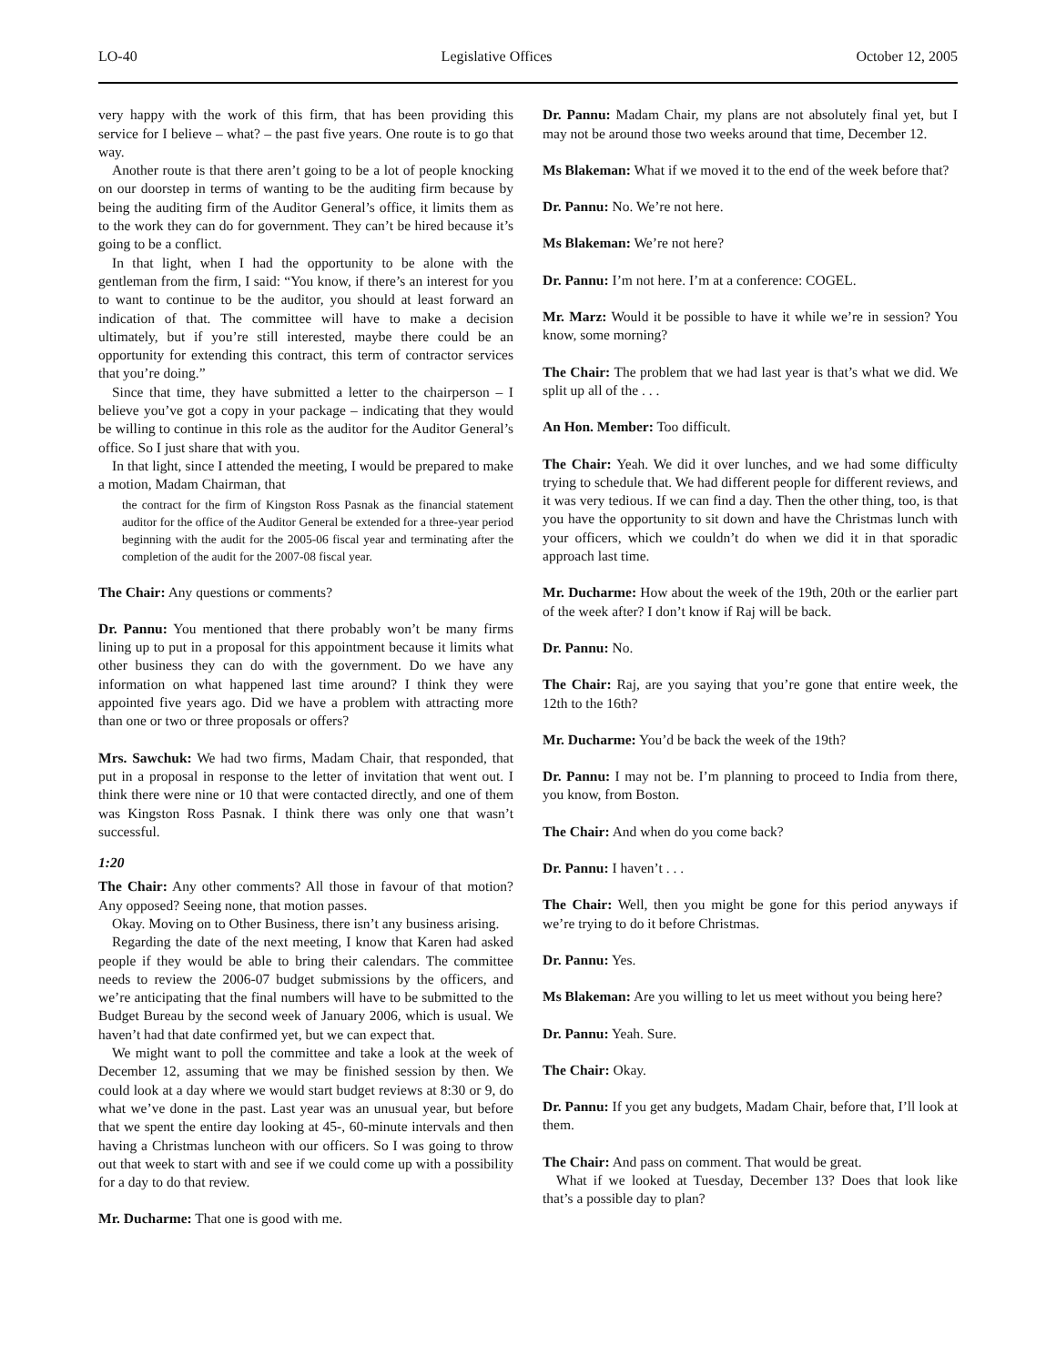LO-40 Legislative Offices October 12, 2005
very happy with the work of this firm, that has been providing this service for I believe – what? – the past five years. One route is to go that way.
Another route is that there aren’t going to be a lot of people knocking on our doorstep in terms of wanting to be the auditing firm because by being the auditing firm of the Auditor General’s office, it limits them as to the work they can do for government. They can’t be hired because it’s going to be a conflict.
In that light, when I had the opportunity to be alone with the gentleman from the firm, I said: “You know, if there’s an interest for you to want to continue to be the auditor, you should at least forward an indication of that. The committee will have to make a decision ultimately, but if you’re still interested, maybe there could be an opportunity for extending this contract, this term of contractor services that you’re doing.”
Since that time, they have submitted a letter to the chairperson – I believe you’ve got a copy in your package – indicating that they would be willing to continue in this role as the auditor for the Auditor General’s office. So I just share that with you.
In that light, since I attended the meeting, I would be prepared to make a motion, Madam Chairman, that
the contract for the firm of Kingston Ross Pasnak as the financial statement auditor for the office of the Auditor General be extended for a three-year period beginning with the audit for the 2005-06 fiscal year and terminating after the completion of the audit for the 2007-08 fiscal year.
The Chair: Any questions or comments?
Dr. Pannu: You mentioned that there probably won’t be many firms lining up to put in a proposal for this appointment because it limits what other business they can do with the government. Do we have any information on what happened last time around? I think they were appointed five years ago. Did we have a problem with attracting more than one or two or three proposals or offers?
Mrs. Sawchuk: We had two firms, Madam Chair, that responded, that put in a proposal in response to the letter of invitation that went out. I think there were nine or 10 that were contacted directly, and one of them was Kingston Ross Pasnak. I think there was only one that wasn’t successful.
1:20
The Chair: Any other comments? All those in favour of that motion? Any opposed? Seeing none, that motion passes.
Okay. Moving on to Other Business, there isn’t any business arising.
Regarding the date of the next meeting, I know that Karen had asked people if they would be able to bring their calendars. The committee needs to review the 2006-07 budget submissions by the officers, and we’re anticipating that the final numbers will have to be submitted to the Budget Bureau by the second week of January 2006, which is usual. We haven’t had that date confirmed yet, but we can expect that.
We might want to poll the committee and take a look at the week of December 12, assuming that we may be finished session by then. We could look at a day where we would start budget reviews at 8:30 or 9, do what we’ve done in the past. Last year was an unusual year, but before that we spent the entire day looking at 45-, 60-minute intervals and then having a Christmas luncheon with our officers. So I was going to throw out that week to start with and see if we could come up with a possibility for a day to do that review.
Mr. Ducharme: That one is good with me.
Dr. Pannu: Madam Chair, my plans are not absolutely final yet, but I may not be around those two weeks around that time, December 12.
Ms Blakeman: What if we moved it to the end of the week before that?
Dr. Pannu: No. We’re not here.
Ms Blakeman: We’re not here?
Dr. Pannu: I’m not here. I’m at a conference: COGEL.
Mr. Marz: Would it be possible to have it while we’re in session? You know, some morning?
The Chair: The problem that we had last year is that’s what we did. We split up all of the . . .
An Hon. Member: Too difficult.
The Chair: Yeah. We did it over lunches, and we had some difficulty trying to schedule that. We had different people for different reviews, and it was very tedious. If we can find a day. Then the other thing, too, is that you have the opportunity to sit down and have the Christmas lunch with your officers, which we couldn’t do when we did it in that sporadic approach last time.
Mr. Ducharme: How about the week of the 19th, 20th or the earlier part of the week after? I don’t know if Raj will be back.
Dr. Pannu: No.
The Chair: Raj, are you saying that you’re gone that entire week, the 12th to the 16th?
Mr. Ducharme: You’d be back the week of the 19th?
Dr. Pannu: I may not be. I’m planning to proceed to India from there, you know, from Boston.
The Chair: And when do you come back?
Dr. Pannu: I haven’t . . .
The Chair: Well, then you might be gone for this period anyways if we’re trying to do it before Christmas.
Dr. Pannu: Yes.
Ms Blakeman: Are you willing to let us meet without you being here?
Dr. Pannu: Yeah. Sure.
The Chair: Okay.
Dr. Pannu: If you get any budgets, Madam Chair, before that, I’ll look at them.
The Chair: And pass on comment. That would be great.
What if we looked at Tuesday, December 13? Does that look like that’s a possible day to plan?